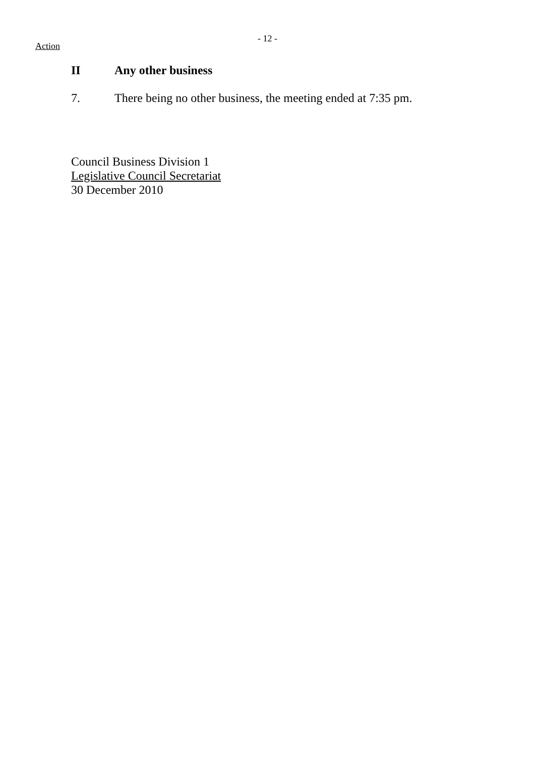- 12 -
Action
II Any other business
7. There being no other business, the meeting ended at 7:35 pm.
Council Business Division 1
Legislative Council Secretariat
30 December 2010